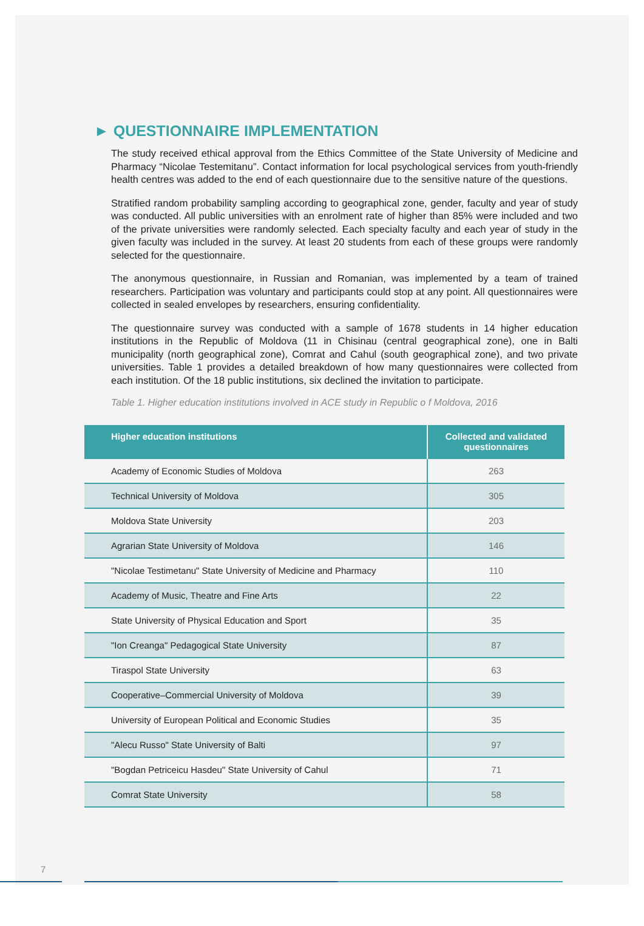► QUESTIONNAIRE IMPLEMENTATION
The study received ethical approval from the Ethics Committee of the State University of Medicine and Pharmacy “Nicolae Testemitanu”. Contact information for local psychological services from youth-friendly health centres was added to the end of each questionnaire due to the sensitive nature of the questions.
Stratified random probability sampling according to geographical zone, gender, faculty and year of study was conducted. All public universities with an enrolment rate of higher than 85% were included and two of the private universities were randomly selected. Each specialty faculty and each year of study in the given faculty was included in the survey. At least 20 students from each of these groups were randomly selected for the questionnaire.
The anonymous questionnaire, in Russian and Romanian, was implemented by a team of trained researchers. Participation was voluntary and participants could stop at any point. All questionnaires were collected in sealed envelopes by researchers, ensuring confidentiality.
The questionnaire survey was conducted with a sample of 1678 students in 14 higher education institutions in the Republic of Moldova (11 in Chisinau (central geographical zone), one in Balti municipality (north geographical zone), Comrat and Cahul (south geographical zone), and two private universities. Table 1 provides a detailed breakdown of how many questionnaires were collected from each institution. Of the 18 public institutions, six declined the invitation to participate.
Table 1. Higher education institutions involved in ACE study in Republic o f Moldova, 2016
| Higher education institutions | Collected and validated questionnaires |
| --- | --- |
| Academy of Economic Studies of Moldova | 263 |
| Technical University of Moldova | 305 |
| Moldova State University | 203 |
| Agrarian State University of Moldova | 146 |
| "Nicolae Testimetanu" State University of Medicine and Pharmacy | 110 |
| Academy of Music, Theatre and Fine Arts | 22 |
| State University of Physical Education and Sport | 35 |
| "Ion Creanga" Pedagogical State University | 87 |
| Tiraspol State University | 63 |
| Cooperative–Commercial University of Moldova | 39 |
| University of European Political and Economic Studies | 35 |
| "Alecu Russo" State University of Balti | 97 |
| "Bogdan Petriceicu Hasdeu" State University of Cahul | 71 |
| Comrat State University | 58 |
7